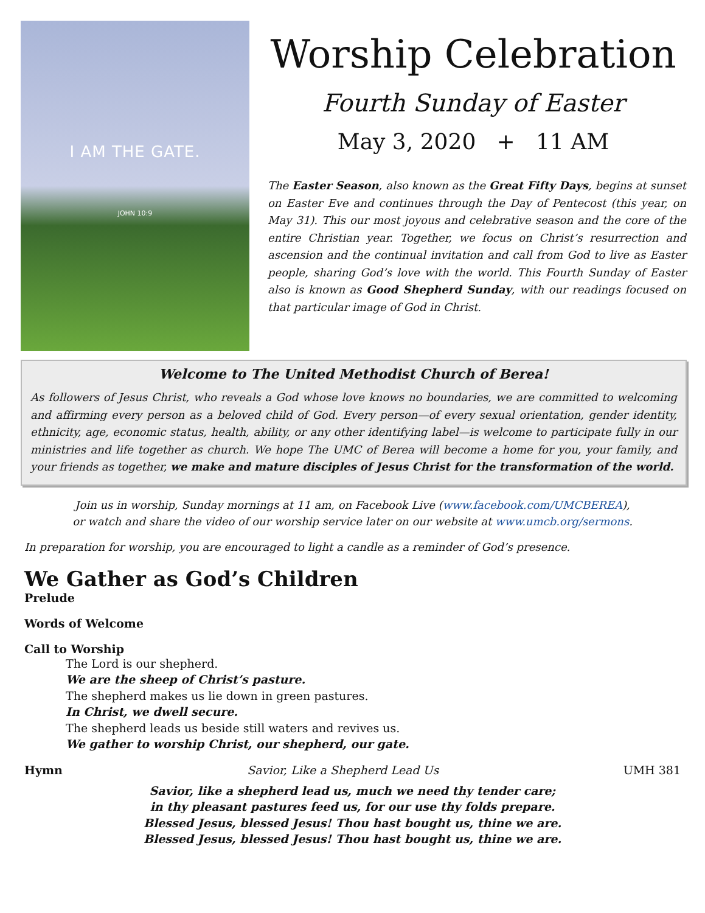I AM THE GATE.
JOHN 10:9
Worship Celebration
Fourth Sunday of Easter
May 3, 2020 + 11 AM
The Easter Season, also known as the Great Fifty Days, begins at sunset on Easter Eve and continues through the Day of Pentecost (this year, on May 31). This our most joyous and celebrative season and the core of the entire Christian year. Together, we focus on Christ’s resurrection and ascension and the continual invitation and call from God to live as Easter people, sharing God’s love with the world. This Fourth Sunday of Easter also is known as Good Shepherd Sunday, with our readings focused on that particular image of God in Christ.
Welcome to The United Methodist Church of Berea!
As followers of Jesus Christ, who reveals a God whose love knows no boundaries, we are committed to welcoming and affirming every person as a beloved child of God. Every person—of every sexual orientation, gender identity, ethnicity, age, economic status, health, ability, or any other identifying label—is welcome to participate fully in our ministries and life together as church. We hope The UMC of Berea will become a home for you, your family, and your friends as together, we make and mature disciples of Jesus Christ for the transformation of the world.
Join us in worship, Sunday mornings at 11 am, on Facebook Live (www.facebook.com/UMCBEREA),
or watch and share the video of our worship service later on our website at www.umcb.org/sermons.
In preparation for worship, you are encouraged to light a candle as a reminder of God’s presence.
We Gather as God’s Children
Prelude
Words of Welcome
Call to Worship
The Lord is our shepherd.
We are the sheep of Christ’s pasture.
The shepherd makes us lie down in green pastures.
In Christ, we dwell secure.
The shepherd leads us beside still waters and revives us.
We gather to worship Christ, our shepherd, our gate.
Hymn Savior, Like a Shepherd Lead Us UMH 381
Savior, like a shepherd lead us, much we need thy tender care;
in thy pleasant pastures feed us, for our use thy folds prepare.
Blessed Jesus, blessed Jesus! Thou hast bought us, thine we are.
Blessed Jesus, blessed Jesus! Thou hast bought us, thine we are.